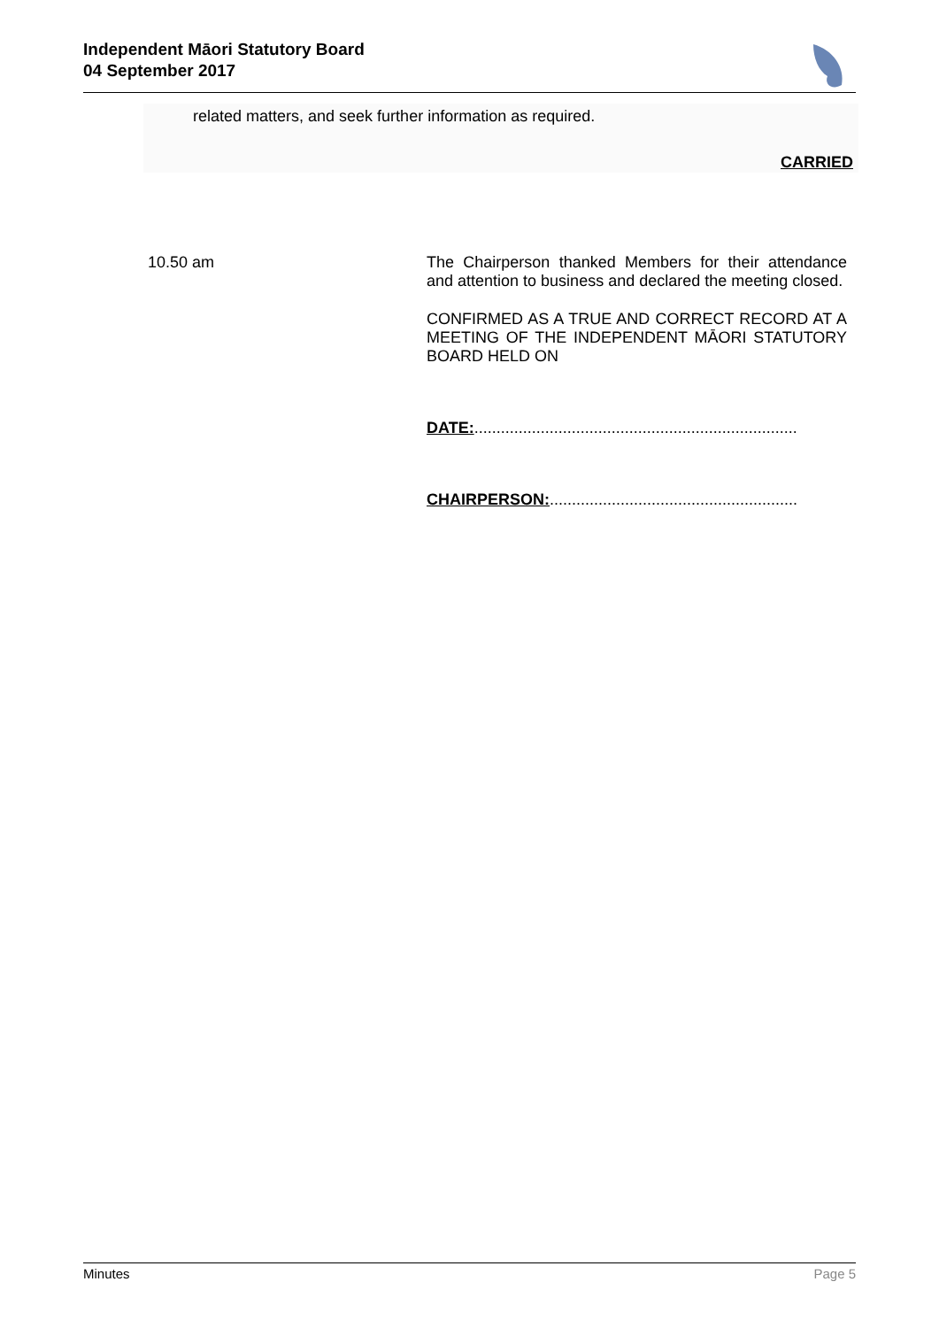Independent Māori Statutory Board
04 September 2017
related matters, and seek further information as required.
CARRIED
10.50 am
The Chairperson thanked Members for their attendance and attention to business and declared the meeting closed.
CONFIRMED AS A TRUE AND CORRECT RECORD AT A MEETING OF THE INDEPENDENT MĀORI STATUTORY BOARD HELD ON
DATE:.........................................................................
CHAIRPERSON:........................................................
Minutes Page 5